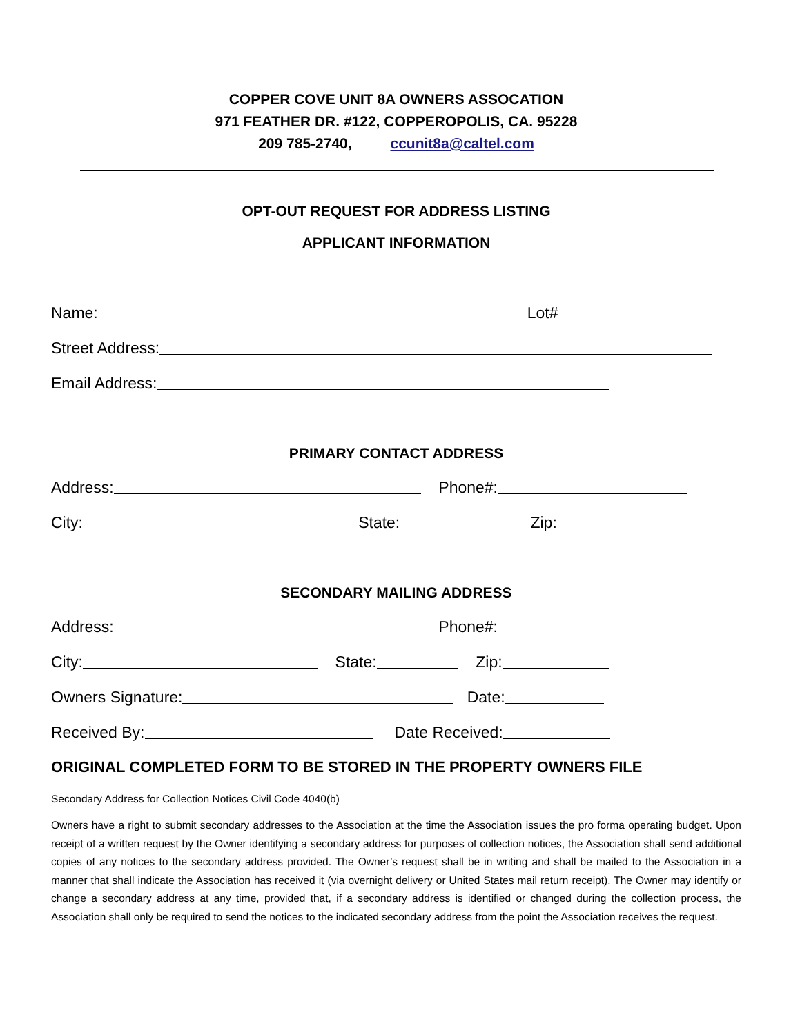COPPER COVE UNIT 8A OWNERS ASSOCATION
971 FEATHER DR. #122, COPPEROPOLIS, CA. 95228
209 785-2740, ccunit8a@caltel.com
OPT-OUT REQUEST FOR ADDRESS LISTING
APPLICANT INFORMATION
Name: Lot#
Street Address:
Email Address:
PRIMARY CONTACT ADDRESS
Address: Phone#:
City: State: Zip:
SECONDARY MAILING ADDRESS
Address: Phone#:
City: State: Zip:
Owners Signature: Date:
Received By: Date Received:
ORIGINAL COMPLETED FORM TO BE STORED IN THE PROPERTY OWNERS FILE
Secondary Address for Collection Notices Civil Code 4040(b)
Owners have a right to submit secondary addresses to the Association at the time the Association issues the pro forma operating budget. Upon receipt of a written request by the Owner identifying a secondary address for purposes of collection notices, the Association shall send additional copies of any notices to the secondary address provided. The Owner’s request shall be in writing and shall be mailed to the Association in a manner that shall indicate the Association has received it (via overnight delivery or United States mail return receipt). The Owner may identify or change a secondary address at any time, provided that, if a secondary address is identified or changed during the collection process, the Association shall only be required to send the notices to the indicated secondary address from the point the Association receives the request.